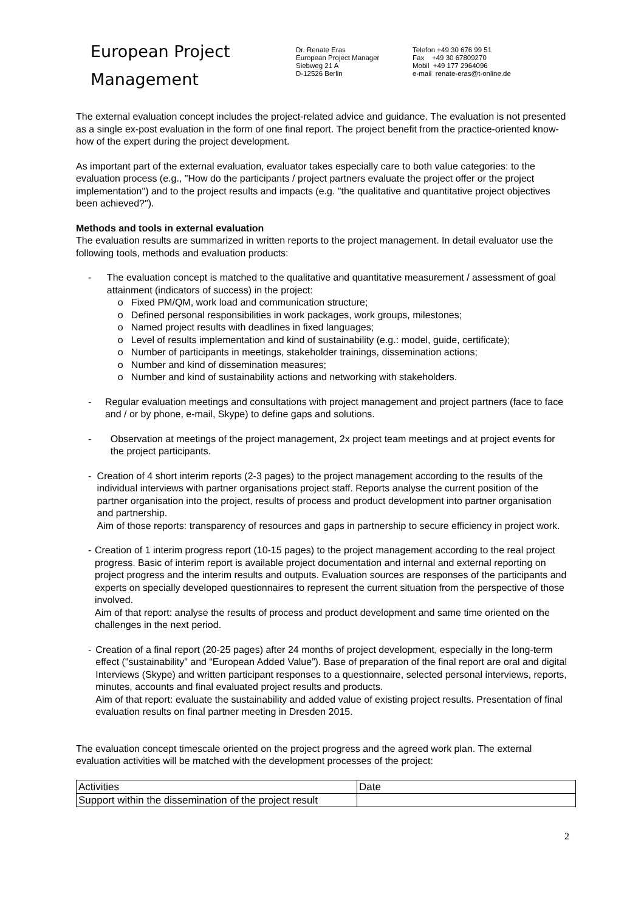European Project
Management
Dr. Renate Eras
European Project Manager
Siebweg 21 A
D-12526 Berlin
Telefon +49 30 676 99 51
Fax +49 30 67809270
Mobil +49 177 2964096
e-mail renate-eras@t-online.de
The external evaluation concept includes the project-related advice and guidance. The evaluation is not presented as a single ex-post evaluation in the form of one final report. The project benefit from the practice-oriented know-how of the expert during the project development.
As important part of the external evaluation, evaluator takes especially care to both value categories: to the evaluation process (e.g., "How do the participants / project partners evaluate the project offer or the project implementation") and to the project results and impacts (e.g. "the qualitative and quantitative project objectives been achieved?").
Methods and tools in external evaluation
The evaluation results are summarized in written reports to the project management. In detail evaluator use the following tools, methods and evaluation products:
- The evaluation concept is matched to the qualitative and quantitative measurement / assessment of goal attainment (indicators of success) in the project:
o Fixed PM/QM, work load and communication structure;
o Defined personal responsibilities in work packages, work groups, milestones;
o Named project results with deadlines in fixed languages;
o Level of results implementation and kind of sustainability (e.g.: model, guide, certificate);
o Number of participants in meetings, stakeholder trainings, dissemination actions;
o Number and kind of dissemination measures;
o Number and kind of sustainability actions and networking with stakeholders.
- Regular evaluation meetings and consultations with project management and project partners (face to face and / or by phone, e-mail, Skype) to define gaps and solutions.
- Observation at meetings of the project management, 2x project team meetings and at project events for the project participants.
- Creation of 4 short interim reports (2-3 pages) to the project management according to the results of the individual interviews with partner organisations project staff. Reports analyse the current position of the partner organisation into the project, results of process and product development into partner organisation and partnership.
Aim of those reports: transparency of resources and gaps in partnership to secure efficiency in project work.
- Creation of 1 interim progress report (10-15 pages) to the project management according to the real project progress. Basic of interim report is available project documentation and internal and external reporting on project progress and the interim results and outputs. Evaluation sources are responses of the participants and experts on specially developed questionnaires to represent the current situation from the perspective of those involved.
Aim of that report: analyse the results of process and product development and same time oriented on the challenges in the next period.
- Creation of a final report (20-25 pages) after 24 months of project development, especially in the long-term effect ("sustainability" and “European Added Value”). Base of preparation of the final report are oral and digital Interviews (Skype) and written participant responses to a questionnaire, selected personal interviews, reports, minutes, accounts and final evaluated project results and products.
Aim of that report: evaluate the sustainability and added value of existing project results. Presentation of final evaluation results on final partner meeting in Dresden 2015.
The evaluation concept timescale oriented on the project progress and the agreed work plan. The external evaluation activities will be matched with the development processes of the project:
| Activities | Date |
| --- | --- |
| Support within the dissemination of the project result | |
2